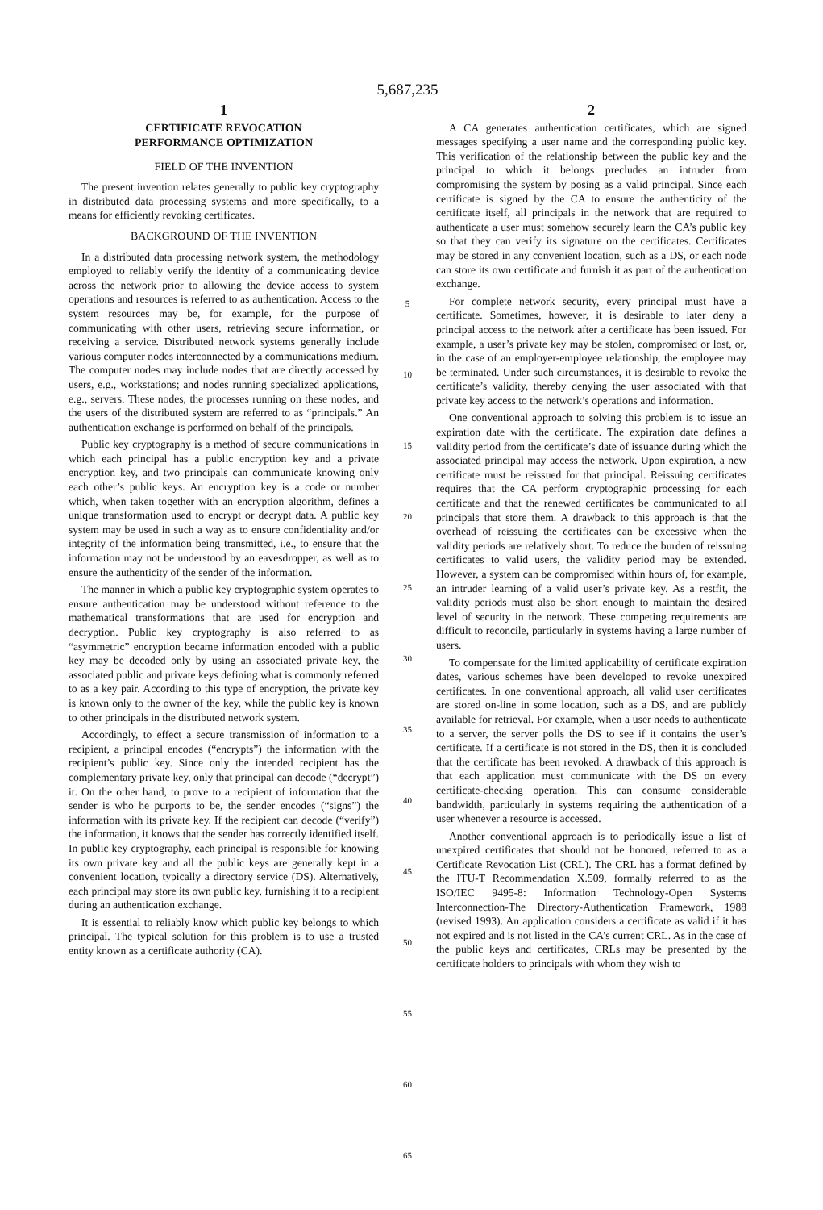5,687,235
1
CERTIFICATE REVOCATION
PERFORMANCE OPTIMIZATION
FIELD OF THE INVENTION
The present invention relates generally to public key cryptography in distributed data processing systems and more specifically, to a means for efficiently revoking certificates.
BACKGROUND OF THE INVENTION
In a distributed data processing network system, the methodology employed to reliably verify the identity of a communicating device across the network prior to allowing the device access to system operations and resources is referred to as authentication. Access to the system resources may be, for example, for the purpose of communicating with other users, retrieving secure information, or receiving a service. Distributed network systems generally include various computer nodes interconnected by a communications medium. The computer nodes may include nodes that are directly accessed by users, e.g., workstations; and nodes running specialized applications, e.g., servers. These nodes, the processes running on these nodes, and the users of the distributed system are referred to as “principals.” An authentication exchange is performed on behalf of the principals.
Public key cryptography is a method of secure communications in which each principal has a public encryption key and a private encryption key, and two principals can communicate knowing only each other’s public keys. An encryption key is a code or number which, when taken together with an encryption algorithm, defines a unique transformation used to encrypt or decrypt data. A public key system may be used in such a way as to ensure confidentiality and/or integrity of the information being transmitted, i.e., to ensure that the information may not be understood by an eavesdropper, as well as to ensure the authenticity of the sender of the information.
The manner in which a public key cryptographic system operates to ensure authentication may be understood without reference to the mathematical transformations that are used for encryption and decryption. Public key cryptography is also referred to as “asymmetric” encryption became information encoded with a public key may be decoded only by using an associated private key, the associated public and private keys defining what is commonly referred to as a key pair. According to this type of encryption, the private key is known only to the owner of the key, while the public key is known to other principals in the distributed network system.
Accordingly, to effect a secure transmission of information to a recipient, a principal encodes (“encrypts”) the information with the recipient’s public key. Since only the intended recipient has the complementary private key, only that principal can decode (“decrypt”) it. On the other hand, to prove to a recipient of information that the sender is who he purports to be, the sender encodes (“signs”) the information with its private key. If the recipient can decode (“verify”) the information, it knows that the sender has correctly identified itself. In public key cryptography, each principal is responsible for knowing its own private key and all the public keys are generally kept in a convenient location, typically a directory service (DS). Alternatively, each principal may store its own public key, furnishing it to a recipient during an authentication exchange.
It is essential to reliably know which public key belongs to which principal. The typical solution for this problem is to use a trusted entity known as a certificate authority (CA).
5
10
15
20
25
30
35
40
45
50
55
60
65
2
A CA generates authentication certificates, which are signed messages specifying a user name and the corresponding public key. This verification of the relationship between the public key and the principal to which it belongs precludes an intruder from compromising the system by posing as a valid principal. Since each certificate is signed by the CA to ensure the authenticity of the certificate itself, all principals in the network that are required to authenticate a user must somehow securely learn the CA’s public key so that they can verify its signature on the certificates. Certificates may be stored in any convenient location, such as a DS, or each node can store its own certificate and furnish it as part of the authentication exchange.
For complete network security, every principal must have a certificate. Sometimes, however, it is desirable to later deny a principal access to the network after a certificate has been issued. For example, a user’s private key may be stolen, compromised or lost, or, in the case of an employer-employee relationship, the employee may be terminated. Under such circumstances, it is desirable to revoke the certificate’s validity, thereby denying the user associated with that private key access to the network’s operations and information.
One conventional approach to solving this problem is to issue an expiration date with the certificate. The expiration date defines a validity period from the certificate’s date of issuance during which the associated principal may access the network. Upon expiration, a new certificate must be reissued for that principal. Reissuing certificates requires that the CA perform cryptographic processing for each certificate and that the renewed certificates be communicated to all principals that store them. A drawback to this approach is that the overhead of reissuing the certificates can be excessive when the validity periods are relatively short. To reduce the burden of reissuing certificates to valid users, the validity period may be extended. However, a system can be compromised within hours of, for example, an intruder learning of a valid user’s private key. As a restfit, the validity periods must also be short enough to maintain the desired level of security in the network. These competing requirements are difficult to reconcile, particularly in systems having a large number of users.
To compensate for the limited applicability of certificate expiration dates, various schemes have been developed to revoke unexpired certificates. In one conventional approach, all valid user certificates are stored on-line in some location, such as a DS, and are publicly available for retrieval. For example, when a user needs to authenticate to a server, the server polls the DS to see if it contains the user’s certificate. If a certificate is not stored in the DS, then it is concluded that the certificate has been revoked. A drawback of this approach is that each application must communicate with the DS on every certificate-checking operation. This can consume considerable bandwidth, particularly in systems requiring the authentication of a user whenever a resource is accessed.
Another conventional approach is to periodically issue a list of unexpired certificates that should not be honored, referred to as a Certificate Revocation List (CRL). The CRL has a format defined by the ITU-T Recommendation X.509, formally referred to as the ISO/IEC 9495-8: Information Technology-Open Systems Interconnection-The Directory-Authentication Framework, 1988 (revised 1993). An application considers a certificate as valid if it has not expired and is not listed in the CA’s current CRL. As in the case of the public keys and certificates, CRLs may be presented by the certificate holders to principals with whom they wish to